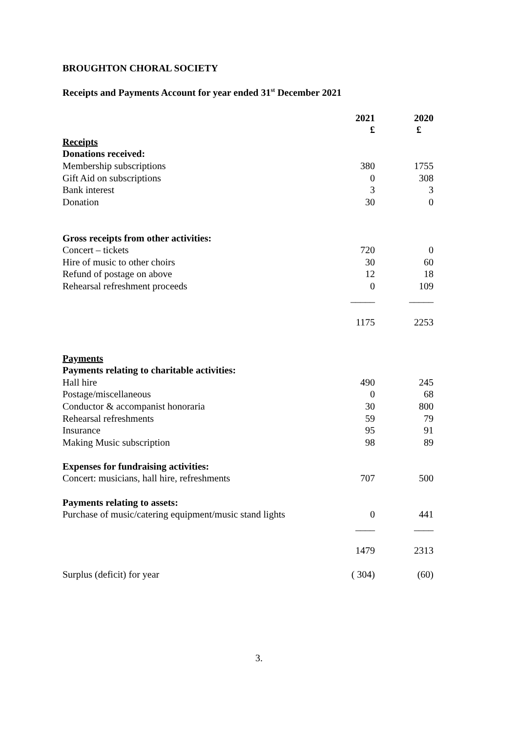BROUGHTON CHORAL SOCIETY
Receipts and Payments Account for year ended 31<sup>st</sup> December 2021
| | 2021 | 2020 |
| | £ | £ |
| Receipts | | |
| Donations received: | | |
| Membership subscriptions | 380 | 1755 |
| Gift Aid on subscriptions | 0 | 308 |
| Bank interest | 3 | 3 |
| Donation | 30 | 0 |
| Gross receipts from other activities: | | |
| Concert – tickets | 720 | 0 |
| Hire of music to other choirs | 30 | 60 |
| Refund of postage on above | 12 | 18 |
| Rehearsal refreshment proceeds | 0 | 109 |
| | _____ | _____ |
| | 1175 | 2253 |
| Payments | | |
| Payments relating to charitable activities: | | |
| Hall hire | 490 | 245 |
| Postage/miscellaneous | 0 | 68 |
| Conductor & accompanist honoraria | 30 | 800 |
| Rehearsal refreshments | 59 | 79 |
| Insurance | 95 | 91 |
| Making Music subscription | 98 | 89 |
| Expenses for fundraising activities: | | |
| Concert: musicians, hall hire, refreshments | 707 | 500 |
| Payments relating to assets: | | |
| Purchase of music/catering equipment/music stand lights | 0 | 441 |
| | ____ | ____ |
| | 1479 | 2313 |
| Surplus (deficit) for year | ( 304) | (60) |
3.